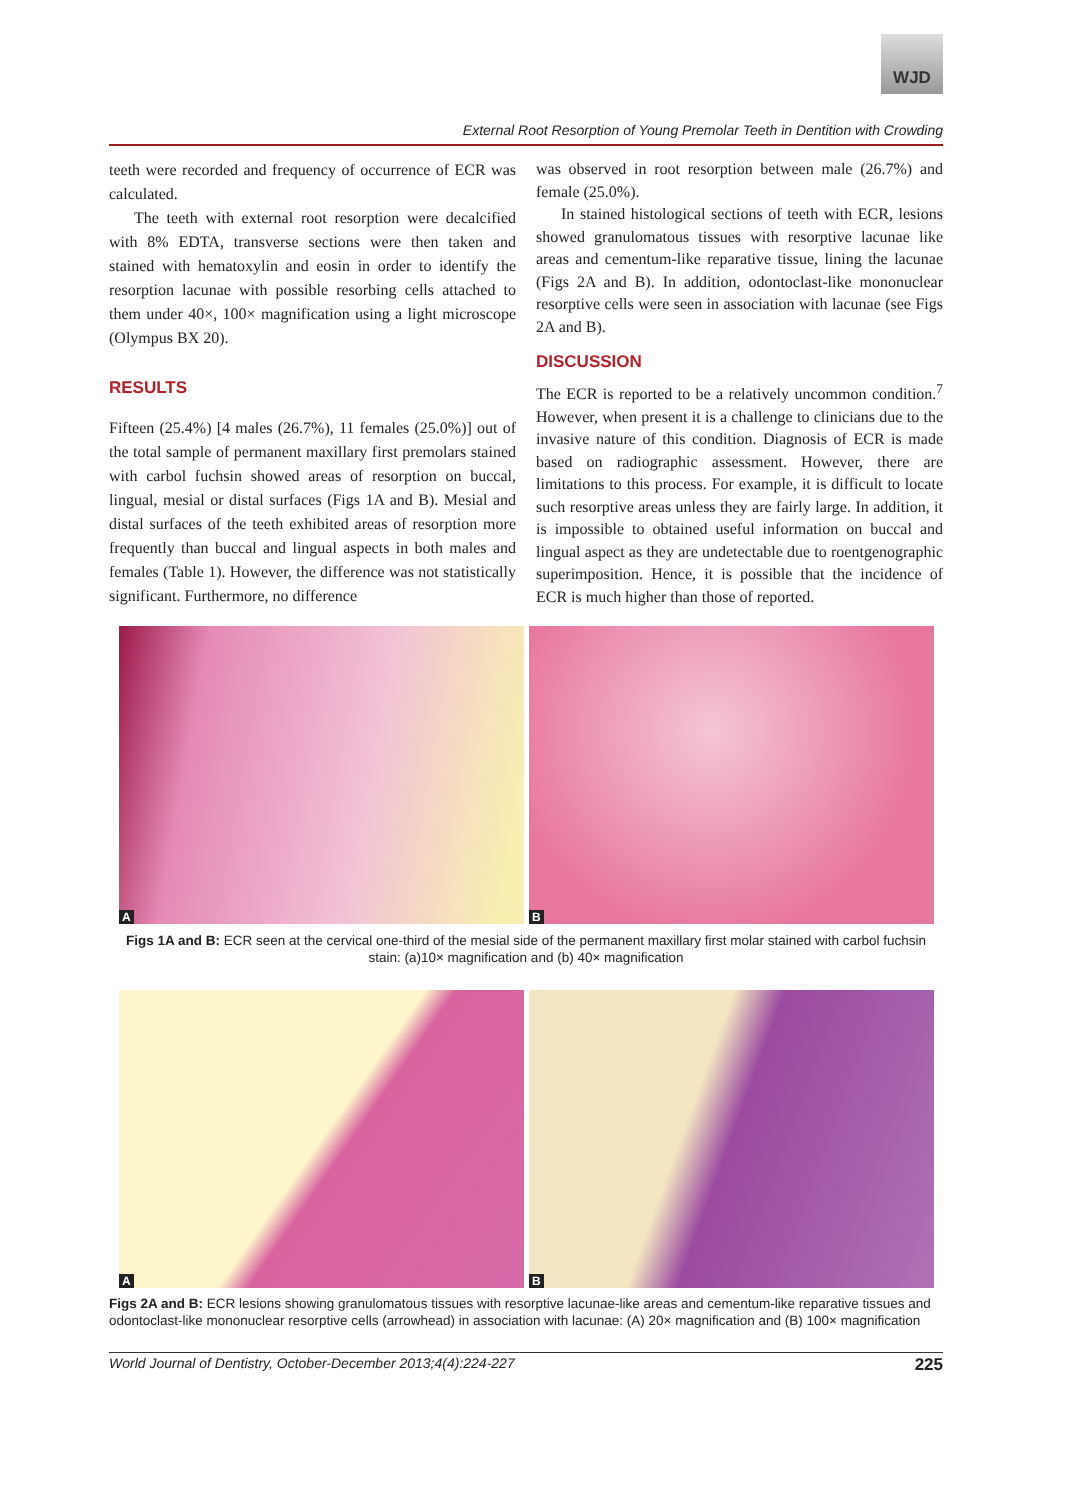WJD
External Root Resorption of Young Premolar Teeth in Dentition with Crowding
teeth were recorded and frequency of occurrence of ECR was calculated.
The teeth with external root resorption were decalcified with 8% EDTA, transverse sections were then taken and stained with hematoxylin and eosin in order to identify the resorption lacunae with possible resorbing cells attached to them under 40×, 100× magnification using a light microscope (Olympus BX 20).
RESULTS
Fifteen (25.4%) [4 males (26.7%), 11 females (25.0%)] out of the total sample of permanent maxillary first premolars stained with carbol fuchsin showed areas of resorption on buccal, lingual, mesial or distal surfaces (Figs 1A and B). Mesial and distal surfaces of the teeth exhibited areas of resorption more frequently than buccal and lingual aspects in both males and females (Table 1). However, the difference was not statistically significant. Furthermore, no difference
was observed in root resorption between male (26.7%) and female (25.0%).
In stained histological sections of teeth with ECR, lesions showed granulomatous tissues with resorptive lacunae like areas and cementum-like reparative tissue, lining the lacunae (Figs 2A and B). In addition, odontoclast-like mononuclear resorptive cells were seen in association with lacunae (see Figs 2A and B).
DISCUSSION
The ECR is reported to be a relatively uncommon condition.<sup>7</sup> However, when present it is a challenge to clinicians due to the invasive nature of this condition. Diagnosis of ECR is made based on radiographic assessment. However, there are limitations to this process. For example, it is difficult to locate such resorptive areas unless they are fairly large. In addition, it is impossible to obtained useful information on buccal and lingual aspect as they are undetectable due to roentgenographic superimposition. Hence, it is possible that the incidence of ECR is much higher than those of reported.
A
B
Figs 1A and B: ECR seen at the cervical one-third of the mesial side of the permanent maxillary first molar stained with carbol fuchsin stain: (a)10× magnification and (b) 40× magnification
A
B
Figs 2A and B: ECR lesions showing granulomatous tissues with resorptive lacunae-like areas and cementum-like reparative tissues and odontoclast-like mononuclear resorptive cells (arrowhead) in association with lacunae: (A) 20× magnification and (B) 100× magnification
World Journal of Dentistry, October-December 2013;4(4):224-227 225